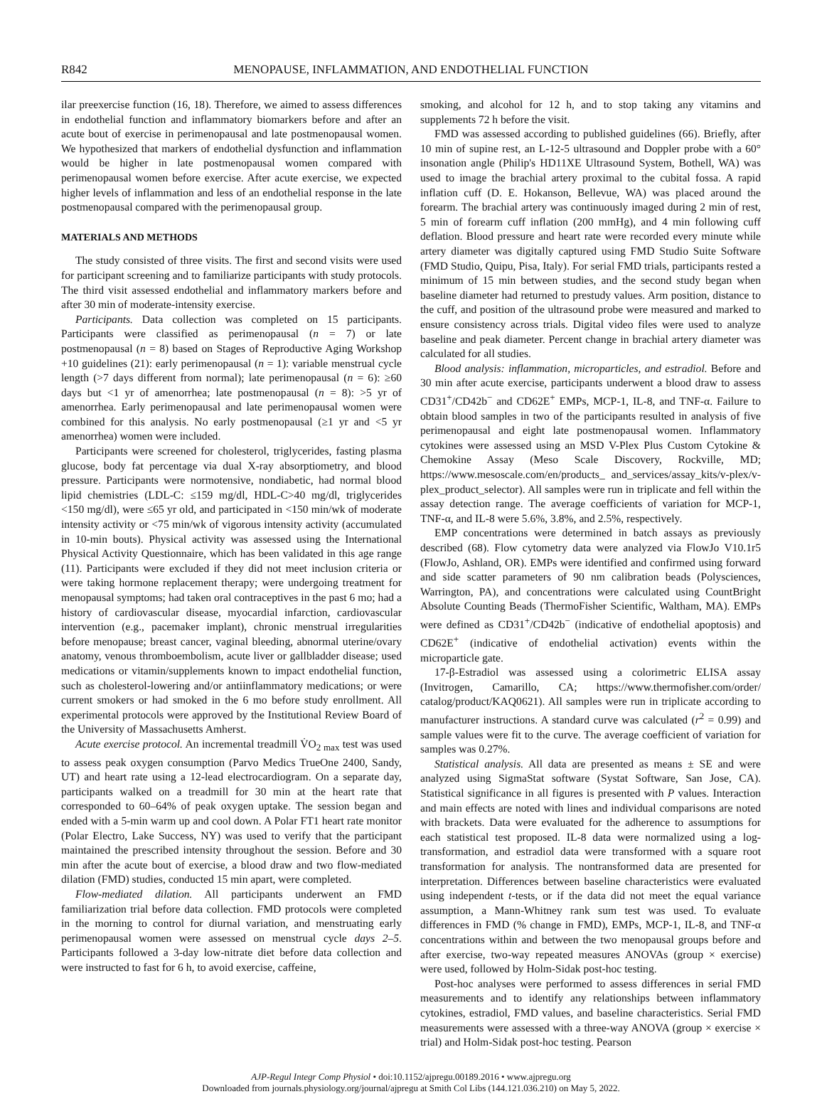R842 MENOPAUSE, INFLAMMATION, AND ENDOTHELIAL FUNCTION
ilar preexercise function (16, 18). Therefore, we aimed to assess differences in endothelial function and inflammatory biomarkers before and after an acute bout of exercise in perimenopausal and late postmenopausal women. We hypothesized that markers of endothelial dysfunction and inflammation would be higher in late postmenopausal women compared with perimenopausal women before exercise. After acute exercise, we expected higher levels of inflammation and less of an endothelial response in the late postmenopausal compared with the perimenopausal group.
MATERIALS AND METHODS
The study consisted of three visits. The first and second visits were used for participant screening and to familiarize participants with study protocols. The third visit assessed endothelial and inflammatory markers before and after 30 min of moderate-intensity exercise.
Participants. Data collection was completed on 15 participants. Participants were classified as perimenopausal (n = 7) or late postmenopausal (n = 8) based on Stages of Reproductive Aging Workshop +10 guidelines (21): early perimenopausal (n = 1): variable menstrual cycle length (>7 days different from normal); late perimenopausal (n = 6): ≥60 days but <1 yr of amenorrhea; late postmenopausal (n = 8): >5 yr of amenorrhea. Early perimenopausal and late perimenopausal women were combined for this analysis. No early postmenopausal (≥1 yr and <5 yr amenorrhea) women were included.
Participants were screened for cholesterol, triglycerides, fasting plasma glucose, body fat percentage via dual X-ray absorptiometry, and blood pressure. Participants were normotensive, nondiabetic, had normal blood lipid chemistries (LDL-C: ≤159 mg/dl, HDL-C>40 mg/dl, triglycerides <150 mg/dl), were ≤65 yr old, and participated in <150 min/wk of moderate intensity activity or <75 min/wk of vigorous intensity activity (accumulated in 10-min bouts). Physical activity was assessed using the International Physical Activity Questionnaire, which has been validated in this age range (11). Participants were excluded if they did not meet inclusion criteria or were taking hormone replacement therapy; were undergoing treatment for menopausal symptoms; had taken oral contraceptives in the past 6 mo; had a history of cardiovascular disease, myocardial infarction, cardiovascular intervention (e.g., pacemaker implant), chronic menstrual irregularities before menopause; breast cancer, vaginal bleeding, abnormal uterine/ovary anatomy, venous thromboembolism, acute liver or gallbladder disease; used medications or vitamin/supplements known to impact endothelial function, such as cholesterol-lowering and/or antiinflammatory medications; or were current smokers or had smoked in the 6 mo before study enrollment. All experimental protocols were approved by the Institutional Review Board of the University of Massachusetts Amherst.
Acute exercise protocol. An incremental treadmill V̇O<sub>2 max</sub> test was used to assess peak oxygen consumption (Parvo Medics TrueOne 2400, Sandy, UT) and heart rate using a 12-lead electrocardiogram. On a separate day, participants walked on a treadmill for 30 min at the heart rate that corresponded to 60–64% of peak oxygen uptake. The session began and ended with a 5-min warm up and cool down. A Polar FT1 heart rate monitor (Polar Electro, Lake Success, NY) was used to verify that the participant maintained the prescribed intensity throughout the session. Before and 30 min after the acute bout of exercise, a blood draw and two flow-mediated dilation (FMD) studies, conducted 15 min apart, were completed.
Flow-mediated dilation. All participants underwent an FMD familiarization trial before data collection. FMD protocols were completed in the morning to control for diurnal variation, and menstruating early perimenopausal women were assessed on menstrual cycle days 2–5. Participants followed a 3-day low-nitrate diet before data collection and were instructed to fast for 6 h, to avoid exercise, caffeine,
smoking, and alcohol for 12 h, and to stop taking any vitamins and supplements 72 h before the visit.
FMD was assessed according to published guidelines (66). Briefly, after 10 min of supine rest, an L-12-5 ultrasound and Doppler probe with a 60° insonation angle (Philip's HD11XE Ultrasound System, Bothell, WA) was used to image the brachial artery proximal to the cubital fossa. A rapid inflation cuff (D. E. Hokanson, Bellevue, WA) was placed around the forearm. The brachial artery was continuously imaged during 2 min of rest, 5 min of forearm cuff inflation (200 mmHg), and 4 min following cuff deflation. Blood pressure and heart rate were recorded every minute while artery diameter was digitally captured using FMD Studio Suite Software (FMD Studio, Quipu, Pisa, Italy). For serial FMD trials, participants rested a minimum of 15 min between studies, and the second study began when baseline diameter had returned to prestudy values. Arm position, distance to the cuff, and position of the ultrasound probe were measured and marked to ensure consistency across trials. Digital video files were used to analyze baseline and peak diameter. Percent change in brachial artery diameter was calculated for all studies.
Blood analysis: inflammation, microparticles, and estradiol. Before and 30 min after acute exercise, participants underwent a blood draw to assess CD31<sup>+</sup>/CD42b<sup>−</sup> and CD62E<sup>+</sup> EMPs, MCP-1, IL-8, and TNF-α. Failure to obtain blood samples in two of the participants resulted in analysis of five perimenopausal and eight late postmenopausal women. Inflammatory cytokines were assessed using an MSD V-Plex Plus Custom Cytokine & Chemokine Assay (Meso Scale Discovery, Rockville, MD; https://www.mesoscale.com/en/products_ and_services/assay_kits/v-plex/v-plex_product_selector). All samples were run in triplicate and fell within the assay detection range. The average coefficients of variation for MCP-1, TNF-α, and IL-8 were 5.6%, 3.8%, and 2.5%, respectively.
EMP concentrations were determined in batch assays as previously described (68). Flow cytometry data were analyzed via FlowJo V10.1r5 (FlowJo, Ashland, OR). EMPs were identified and confirmed using forward and side scatter parameters of 90 nm calibration beads (Polysciences, Warrington, PA), and concentrations were calculated using CountBright Absolute Counting Beads (ThermoFisher Scientific, Waltham, MA). EMPs were defined as CD31<sup>+</sup>/CD42b<sup>−</sup> (indicative of endothelial apoptosis) and CD62E<sup>+</sup> (indicative of endothelial activation) events within the microparticle gate.
17-β-Estradiol was assessed using a colorimetric ELISA assay (Invitrogen, Camarillo, CA; https://www.thermofisher.com/order/ catalog/product/KAQ0621). All samples were run in triplicate according to manufacturer instructions. A standard curve was calculated (r<sup>2</sup> = 0.99) and sample values were fit to the curve. The average coefficient of variation for samples was 0.27%.
Statistical analysis. All data are presented as means ± SE and were analyzed using SigmaStat software (Systat Software, San Jose, CA). Statistical significance in all figures is presented with P values. Interaction and main effects are noted with lines and individual comparisons are noted with brackets. Data were evaluated for the adherence to assumptions for each statistical test proposed. IL-8 data were normalized using a log-transformation, and estradiol data were transformed with a square root transformation for analysis. The nontransformed data are presented for interpretation. Differences between baseline characteristics were evaluated using independent t-tests, or if the data did not meet the equal variance assumption, a Mann-Whitney rank sum test was used. To evaluate differences in FMD (% change in FMD), EMPs, MCP-1, IL-8, and TNF-α concentrations within and between the two menopausal groups before and after exercise, two-way repeated measures ANOVAs (group × exercise) were used, followed by Holm-Sidak post-hoc testing.
Post-hoc analyses were performed to assess differences in serial FMD measurements and to identify any relationships between inflammatory cytokines, estradiol, FMD values, and baseline characteristics. Serial FMD measurements were assessed with a three-way ANOVA (group × exercise × trial) and Holm-Sidak post-hoc testing. Pearson
AJP-Regul Integr Comp Physiol • doi:10.1152/ajpregu.00189.2016 • www.ajpregu.org
Downloaded from journals.physiology.org/journal/ajpregu at Smith Col Libs (144.121.036.210) on May 5, 2022.